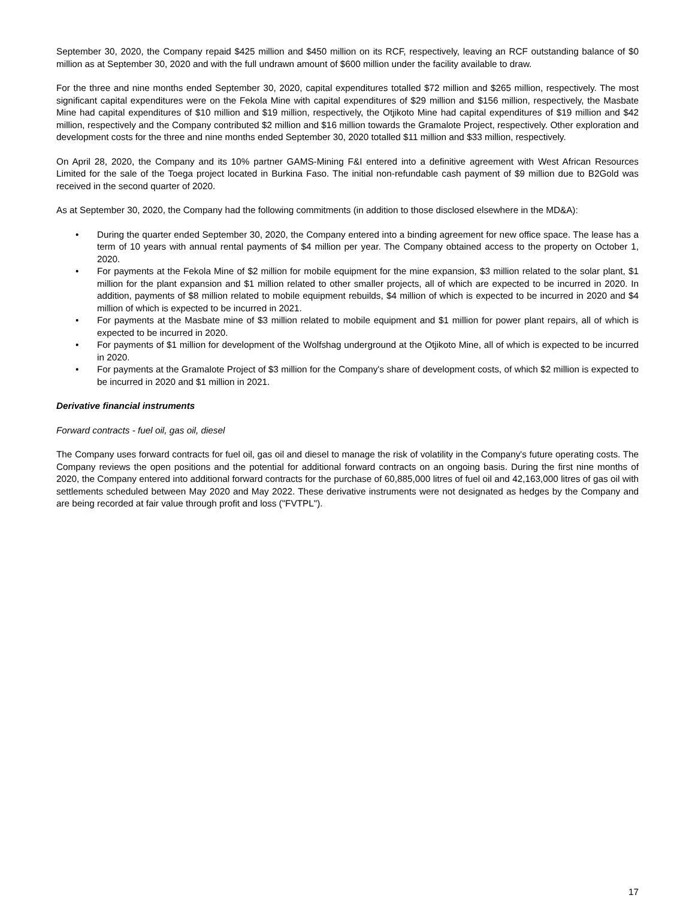September 30, 2020, the Company repaid $425 million and $450 million on its RCF, respectively, leaving an RCF outstanding balance of $0 million as at September 30, 2020 and with the full undrawn amount of $600 million under the facility available to draw.
For the three and nine months ended September 30, 2020, capital expenditures totalled $72 million and $265 million, respectively. The most significant capital expenditures were on the Fekola Mine with capital expenditures of $29 million and $156 million, respectively, the Masbate Mine had capital expenditures of $10 million and $19 million, respectively, the Otjikoto Mine had capital expenditures of $19 million and $42 million, respectively and the Company contributed $2 million and $16 million towards the Gramalote Project, respectively. Other exploration and development costs for the three and nine months ended September 30, 2020 totalled $11 million and $33 million, respectively.
On April 28, 2020, the Company and its 10% partner GAMS-Mining F&I entered into a definitive agreement with West African Resources Limited for the sale of the Toega project located in Burkina Faso. The initial non-refundable cash payment of $9 million due to B2Gold was received in the second quarter of 2020.
As at September 30, 2020, the Company had the following commitments (in addition to those disclosed elsewhere in the MD&A):
• During the quarter ended September 30, 2020, the Company entered into a binding agreement for new office space. The lease has a term of 10 years with annual rental payments of $4 million per year. The Company obtained access to the property on October 1, 2020.
• For payments at the Fekola Mine of $2 million for mobile equipment for the mine expansion, $3 million related to the solar plant, $1 million for the plant expansion and $1 million related to other smaller projects, all of which are expected to be incurred in 2020. In addition, payments of $8 million related to mobile equipment rebuilds, $4 million of which is expected to be incurred in 2020 and $4 million of which is expected to be incurred in 2021.
• For payments at the Masbate mine of $3 million related to mobile equipment and $1 million for power plant repairs, all of which is expected to be incurred in 2020.
• For payments of $1 million for development of the Wolfshag underground at the Otjikoto Mine, all of which is expected to be incurred in 2020.
• For payments at the Gramalote Project of $3 million for the Company's share of development costs, of which $2 million is expected to be incurred in 2020 and $1 million in 2021.
Derivative financial instruments
Forward contracts - fuel oil, gas oil, diesel
The Company uses forward contracts for fuel oil, gas oil and diesel to manage the risk of volatility in the Company's future operating costs. The Company reviews the open positions and the potential for additional forward contracts on an ongoing basis. During the first nine months of 2020, the Company entered into additional forward contracts for the purchase of 60,885,000 litres of fuel oil and 42,163,000 litres of gas oil with settlements scheduled between May 2020 and May 2022. These derivative instruments were not designated as hedges by the Company and are being recorded at fair value through profit and loss ("FVTPL").
17